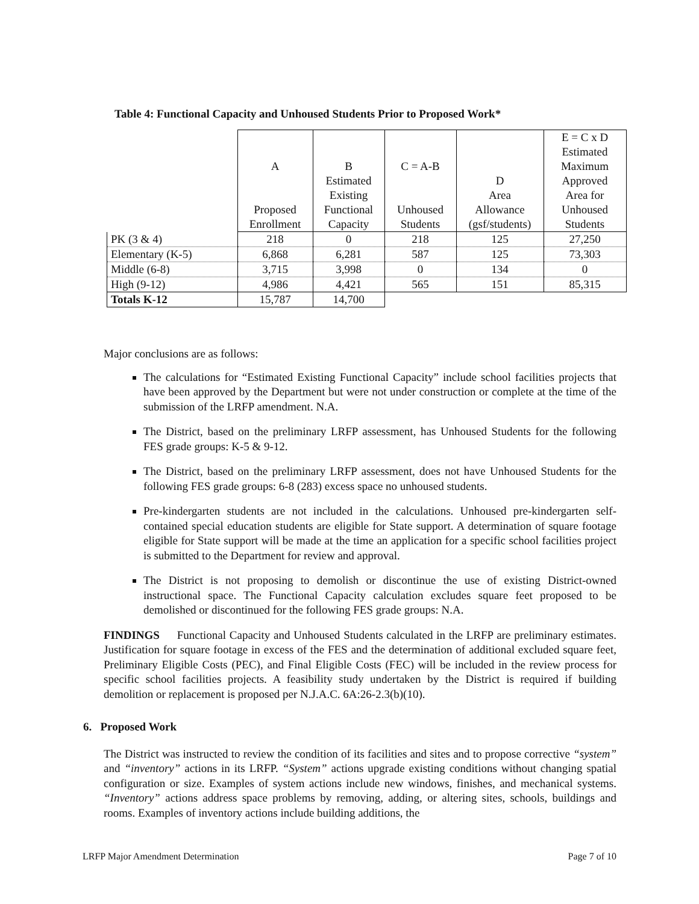Table 4: Functional Capacity and Unhoused Students Prior to Proposed Work*
| | A Proposed Enrollment | B Estimated Existing Functional Capacity | C = A-B Unhoused Students | D Area Allowance (gsf/students) | E = C x D Estimated Maximum Approved Area for Unhoused Students |
| --- | --- | --- | --- | --- | --- |
| PK (3 & 4) | 218 | 0 | 218 | 125 | 27,250 |
| Elementary (K-5) | 6,868 | 6,281 | 587 | 125 | 73,303 |
| Middle (6-8) | 3,715 | 3,998 | 0 | 134 | 0 |
| High (9-12) | 4,986 | 4,421 | 565 | 151 | 85,315 |
| Totals K-12 | 15,787 | 14,700 | | | |
Major conclusions are as follows:
The calculations for “Estimated Existing Functional Capacity” include school facilities projects that have been approved by the Department but were not under construction or complete at the time of the submission of the LRFP amendment. N.A.
The District, based on the preliminary LRFP assessment, has Unhoused Students for the following FES grade groups: K-5 & 9-12.
The District, based on the preliminary LRFP assessment, does not have Unhoused Students for the following FES grade groups: 6-8 (283) excess space no unhoused students.
Pre-kindergarten students are not included in the calculations. Unhoused pre-kindergarten self-contained special education students are eligible for State support. A determination of square footage eligible for State support will be made at the time an application for a specific school facilities project is submitted to the Department for review and approval.
The District is not proposing to demolish or discontinue the use of existing District-owned instructional space. The Functional Capacity calculation excludes square feet proposed to be demolished or discontinued for the following FES grade groups: N.A.
FINDINGS Functional Capacity and Unhoused Students calculated in the LRFP are preliminary estimates. Justification for square footage in excess of the FES and the determination of additional excluded square feet, Preliminary Eligible Costs (PEC), and Final Eligible Costs (FEC) will be included in the review process for specific school facilities projects. A feasibility study undertaken by the District is required if building demolition or replacement is proposed per N.J.A.C. 6A:26-2.3(b)(10).
6. Proposed Work
The District was instructed to review the condition of its facilities and sites and to propose corrective “system” and “inventory” actions in its LRFP. “System” actions upgrade existing conditions without changing spatial configuration or size. Examples of system actions include new windows, finishes, and mechanical systems. “Inventory” actions address space problems by removing, adding, or altering sites, schools, buildings and rooms. Examples of inventory actions include building additions, the
LRFP Major Amendment Determination Page 7 of 10